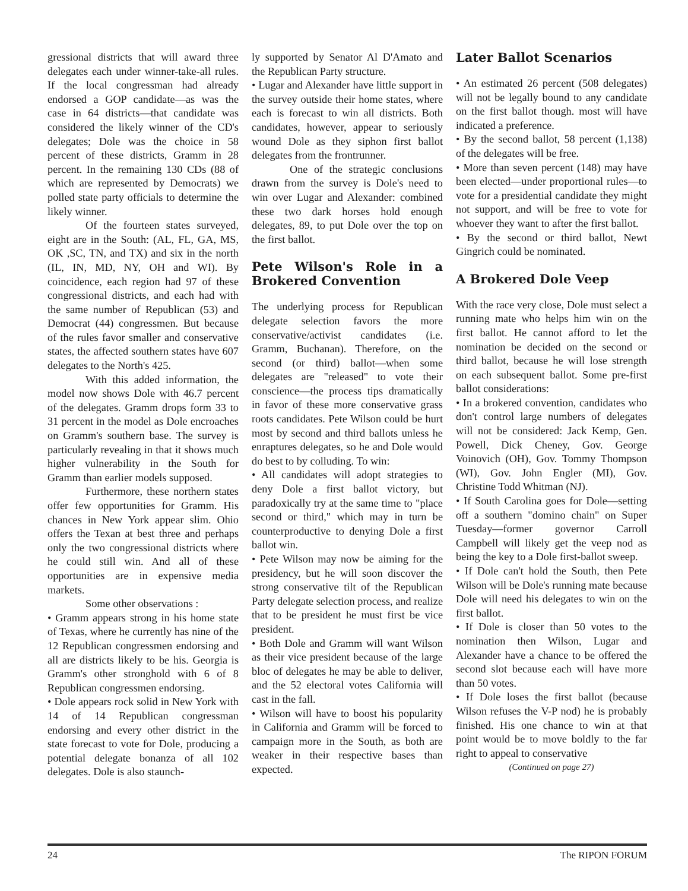gressional districts that will award three delegates each under winner-take-all rules. If the local congressman had already endorsed a GOP candidate—as was the case in 64 districts—that candidate was considered the likely winner of the CD's delegates; Dole was the choice in 58 percent of these districts, Gramm in 28 percent. In the remaining 130 CDs (88 of which are represented by Democrats) we polled state party officials to determine the likely winner.
Of the fourteen states surveyed, eight are in the South: (AL, FL, GA, MS, OK ,SC, TN, and TX) and six in the north (IL, IN, MD, NY, OH and WI). By coincidence, each region had 97 of these congressional districts, and each had with the same number of Republican (53) and Democrat (44) congressmen. But because of the rules favor smaller and conservative states, the affected southern states have 607 delegates to the North's 425.
With this added information, the model now shows Dole with 46.7 percent of the delegates. Gramm drops form 33 to 31 percent in the model as Dole encroaches on Gramm's southern base. The survey is particularly revealing in that it shows much higher vulnerability in the South for Gramm than earlier models supposed.
Furthermore, these northern states offer few opportunities for Gramm. His chances in New York appear slim. Ohio offers the Texan at best three and perhaps only the two congressional districts where he could still win. And all of these opportunities are in expensive media markets.
Some other observations :
• Gramm appears strong in his home state of Texas, where he currently has nine of the 12 Republican congressmen endorsing and all are districts likely to be his. Georgia is Gramm's other stronghold with 6 of 8 Republican congressmen endorsing.
• Dole appears rock solid in New York with 14 of 14 Republican congressman endorsing and every other district in the state forecast to vote for Dole, producing a potential delegate bonanza of all 102 delegates. Dole is also staunch-
ly supported by Senator Al D'Amato and the Republican Party structure.
• Lugar and Alexander have little support in the survey outside their home states, where each is forecast to win all districts. Both candidates, however, appear to seriously wound Dole as they siphon first ballot delegates from the frontrunner.
One of the strategic conclusions drawn from the survey is Dole's need to win over Lugar and Alexander: combined these two dark horses hold enough delegates, 89, to put Dole over the top on the first ballot.
Pete Wilson's Role in a Brokered Convention
The underlying process for Republican delegate selection favors the more conservative/activist candidates (i.e. Gramm, Buchanan). Therefore, on the second (or third) ballot—when some delegates are "released" to vote their conscience—the process tips dramatically in favor of these more conservative grass roots candidates. Pete Wilson could be hurt most by second and third ballots unless he enraptures delegates, so he and Dole would do best to by colluding. To win:
• All candidates will adopt strategies to deny Dole a first ballot victory, but paradoxically try at the same time to "place second or third," which may in turn be counterproductive to denying Dole a first ballot win.
• Pete Wilson may now be aiming for the presidency, but he will soon discover the strong conservative tilt of the Republican Party delegate selection process, and realize that to be president he must first be vice president.
• Both Dole and Gramm will want Wilson as their vice president because of the large bloc of delegates he may be able to deliver, and the 52 electoral votes California will cast in the fall.
• Wilson will have to boost his popularity in California and Gramm will be forced to campaign more in the South, as both are weaker in their respective bases than expected.
Later Ballot Scenarios
• An estimated 26 percent (508 delegates) will not be legally bound to any candidate on the first ballot though. most will have indicated a preference.
• By the second ballot, 58 percent (1,138) of the delegates will be free.
• More than seven percent (148) may have been elected—under proportional rules—to vote for a presidential candidate they might not support, and will be free to vote for whoever they want to after the first ballot.
• By the second or third ballot, Newt Gingrich could be nominated.
A Brokered Dole Veep
With the race very close, Dole must select a running mate who helps him win on the first ballot. He cannot afford to let the nomination be decided on the second or third ballot, because he will lose strength on each subsequent ballot. Some pre-first ballot considerations:
• In a brokered convention, candidates who don't control large numbers of delegates will not be considered: Jack Kemp, Gen. Powell, Dick Cheney, Gov. George Voinovich (OH), Gov. Tommy Thompson (WI), Gov. John Engler (MI), Gov. Christine Todd Whitman (NJ).
• If South Carolina goes for Dole—setting off a southern "domino chain" on Super Tuesday—former governor Carroll Campbell will likely get the veep nod as being the key to a Dole first-ballot sweep.
• If Dole can't hold the South, then Pete Wilson will be Dole's running mate because Dole will need his delegates to win on the first ballot.
• If Dole is closer than 50 votes to the nomination then Wilson, Lugar and Alexander have a chance to be offered the second slot because each will have more than 50 votes.
• If Dole loses the first ballot (because Wilson refuses the V-P nod) he is probably finished. His one chance to win at that point would be to move boldly to the far right to appeal to conservative
(Continued on page 27)
24 The RIPON FORUM